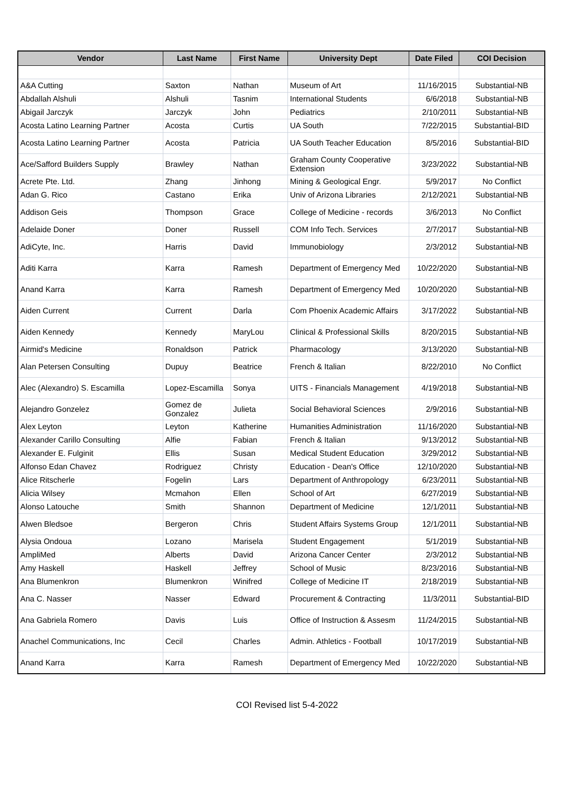| Vendor | Last Name | First Name | University Dept | Date Filed | COI Decision |
| --- | --- | --- | --- | --- | --- |
| A&A Cutting | Saxton | Nathan | Museum of Art | 11/16/2015 | Substantial-NB |
| Abdallah Alshuli | Alshuli | Tasnim | International Students | 6/6/2018 | Substantial-NB |
| Abigail Jarczyk | Jarczyk | John | Pediatrics | 2/10/2011 | Substantial-NB |
| Acosta Latino Learning Partner | Acosta | Curtis | UA South | 7/22/2015 | Substantial-BID |
| Acosta Latino Learning Partner | Acosta | Patricia | UA South Teacher Education | 8/5/2016 | Substantial-BID |
| Ace/Safford Builders Supply | Brawley | Nathan | Graham County Cooperative Extension | 3/23/2022 | Substantial-NB |
| Acrete Pte. Ltd. | Zhang | Jinhong | Mining & Geological Engr. | 5/9/2017 | No Conflict |
| Adan G. Rico | Castano | Erika | Univ of Arizona Libraries | 2/12/2021 | Substantial-NB |
| Addison Geis | Thompson | Grace | College of Medicine - records | 3/6/2013 | No Conflict |
| Adelaide Doner | Doner | Russell | COM Info Tech. Services | 2/7/2017 | Substantial-NB |
| AdiCyte, Inc. | Harris | David | Immunobiology | 2/3/2012 | Substantial-NB |
| Aditi Karra | Karra | Ramesh | Department of Emergency Med | 10/22/2020 | Substantial-NB |
| Anand Karra | Karra | Ramesh | Department of Emergency Med | 10/20/2020 | Substantial-NB |
| Aiden Current | Current | Darla | Com Phoenix Academic Affairs | 3/17/2022 | Substantial-NB |
| Aiden Kennedy | Kennedy | MaryLou | Clinical & Professional Skills | 8/20/2015 | Substantial-NB |
| Airmid's Medicine | Ronaldson | Patrick | Pharmacology | 3/13/2020 | Substantial-NB |
| Alan Petersen Consulting | Dupuy | Beatrice | French & Italian | 8/22/2010 | No Conflict |
| Alec (Alexandro) S. Escamilla | Lopez-Escamilla | Sonya | UITS - Financials Management | 4/19/2018 | Substantial-NB |
| Alejandro Gonzelez | Gomez de Gonzalez | Julieta | Social Behavioral Sciences | 2/9/2016 | Substantial-NB |
| Alex Leyton | Leyton | Katherine | Humanities Administration | 11/16/2020 | Substantial-NB |
| Alexander Carillo Consulting | Alfie | Fabian | French & Italian | 9/13/2012 | Substantial-NB |
| Alexander E. Fulginit | Ellis | Susan | Medical Student Education | 3/29/2012 | Substantial-NB |
| Alfonso Edan Chavez | Rodriguez | Christy | Education - Dean's Office | 12/10/2020 | Substantial-NB |
| Alice Ritscherle | Fogelin | Lars | Department of Anthropology | 6/23/2011 | Substantial-NB |
| Alicia Wilsey | Mcmahon | Ellen | School of Art | 6/27/2019 | Substantial-NB |
| Alonso Latouche | Smith | Shannon | Department of Medicine | 12/1/2011 | Substantial-NB |
| Alwen Bledsoe | Bergeron | Chris | Student Affairs Systems Group | 12/1/2011 | Substantial-NB |
| Alysia Ondoua | Lozano | Marisela | Student Engagement | 5/1/2019 | Substantial-NB |
| AmpliMed | Alberts | David | Arizona Cancer Center | 2/3/2012 | Substantial-NB |
| Amy Haskell | Haskell | Jeffrey | School of Music | 8/23/2016 | Substantial-NB |
| Ana Blumenkron | Blumenkron | Winifred | College of Medicine IT | 2/18/2019 | Substantial-NB |
| Ana C. Nasser | Nasser | Edward | Procurement & Contracting | 11/3/2011 | Substantial-BID |
| Ana Gabriela Romero | Davis | Luis | Office of Instruction & Assesm | 11/24/2015 | Substantial-NB |
| Anachel Communications, Inc | Cecil | Charles | Admin. Athletics - Football | 10/17/2019 | Substantial-NB |
| Anand Karra | Karra | Ramesh | Department of Emergency Med | 10/22/2020 | Substantial-NB |
COI Revised list 5-4-2022